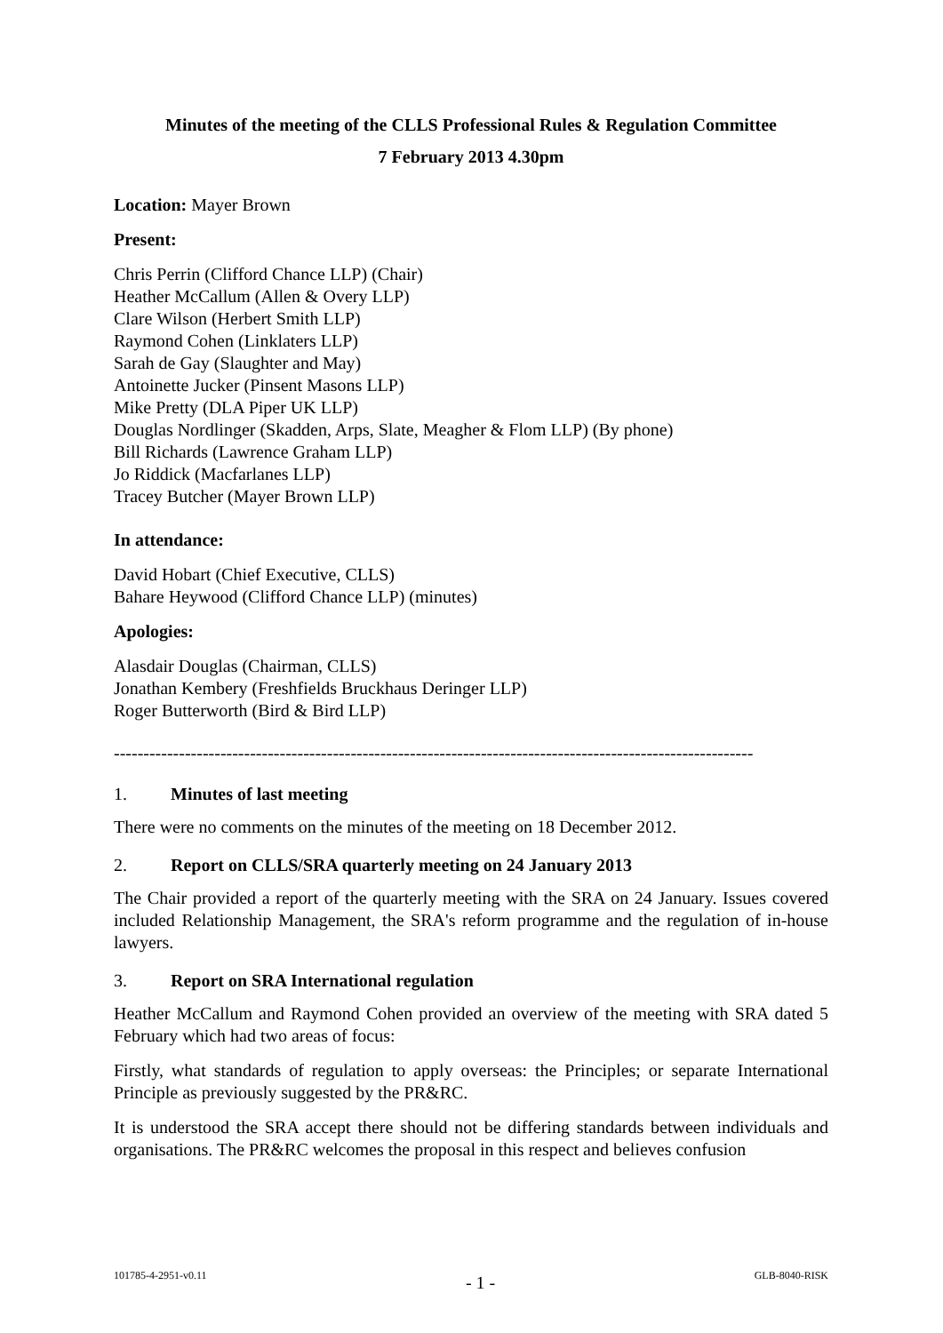Minutes of the meeting of the CLLS Professional Rules & Regulation Committee
7 February 2013 4.30pm
Location: Mayer Brown
Present:
Chris Perrin (Clifford Chance LLP) (Chair)
Heather McCallum (Allen & Overy LLP)
Clare Wilson (Herbert Smith LLP)
Raymond Cohen (Linklaters LLP)
Sarah de Gay (Slaughter and May)
Antoinette Jucker (Pinsent Masons LLP)
Mike Pretty (DLA Piper UK LLP)
Douglas Nordlinger (Skadden, Arps, Slate, Meagher & Flom LLP) (By phone)
Bill Richards (Lawrence Graham LLP)
Jo Riddick (Macfarlanes LLP)
Tracey Butcher (Mayer Brown LLP)
In attendance:
David Hobart (Chief Executive, CLLS)
Bahare Heywood (Clifford Chance LLP) (minutes)
Apologies:
Alasdair Douglas (Chairman, CLLS)
Jonathan Kembery (Freshfields Bruckhaus Deringer LLP)
Roger Butterworth (Bird & Bird LLP)
------------------------------------------------------------------------------------------------------------
1. Minutes of last meeting
There were no comments on the minutes of the meeting on 18 December 2012.
2. Report on CLLS/SRA quarterly meeting on 24 January 2013
The Chair provided a report of the quarterly meeting with the SRA on 24 January. Issues covered included Relationship Management, the SRA's reform programme and the regulation of in-house lawyers.
3. Report on SRA International regulation
Heather McCallum and Raymond Cohen provided an overview of the meeting with SRA dated 5 February which had two areas of focus:
Firstly, what standards of regulation to apply overseas: the Principles; or separate International Principle as previously suggested by the PR&RC.
It is understood the SRA accept there should not be differing standards between individuals and organisations. The PR&RC welcomes the proposal in this respect and believes confusion
101785-4-2951-v0.11 - 1 - GLB-8040-RISK